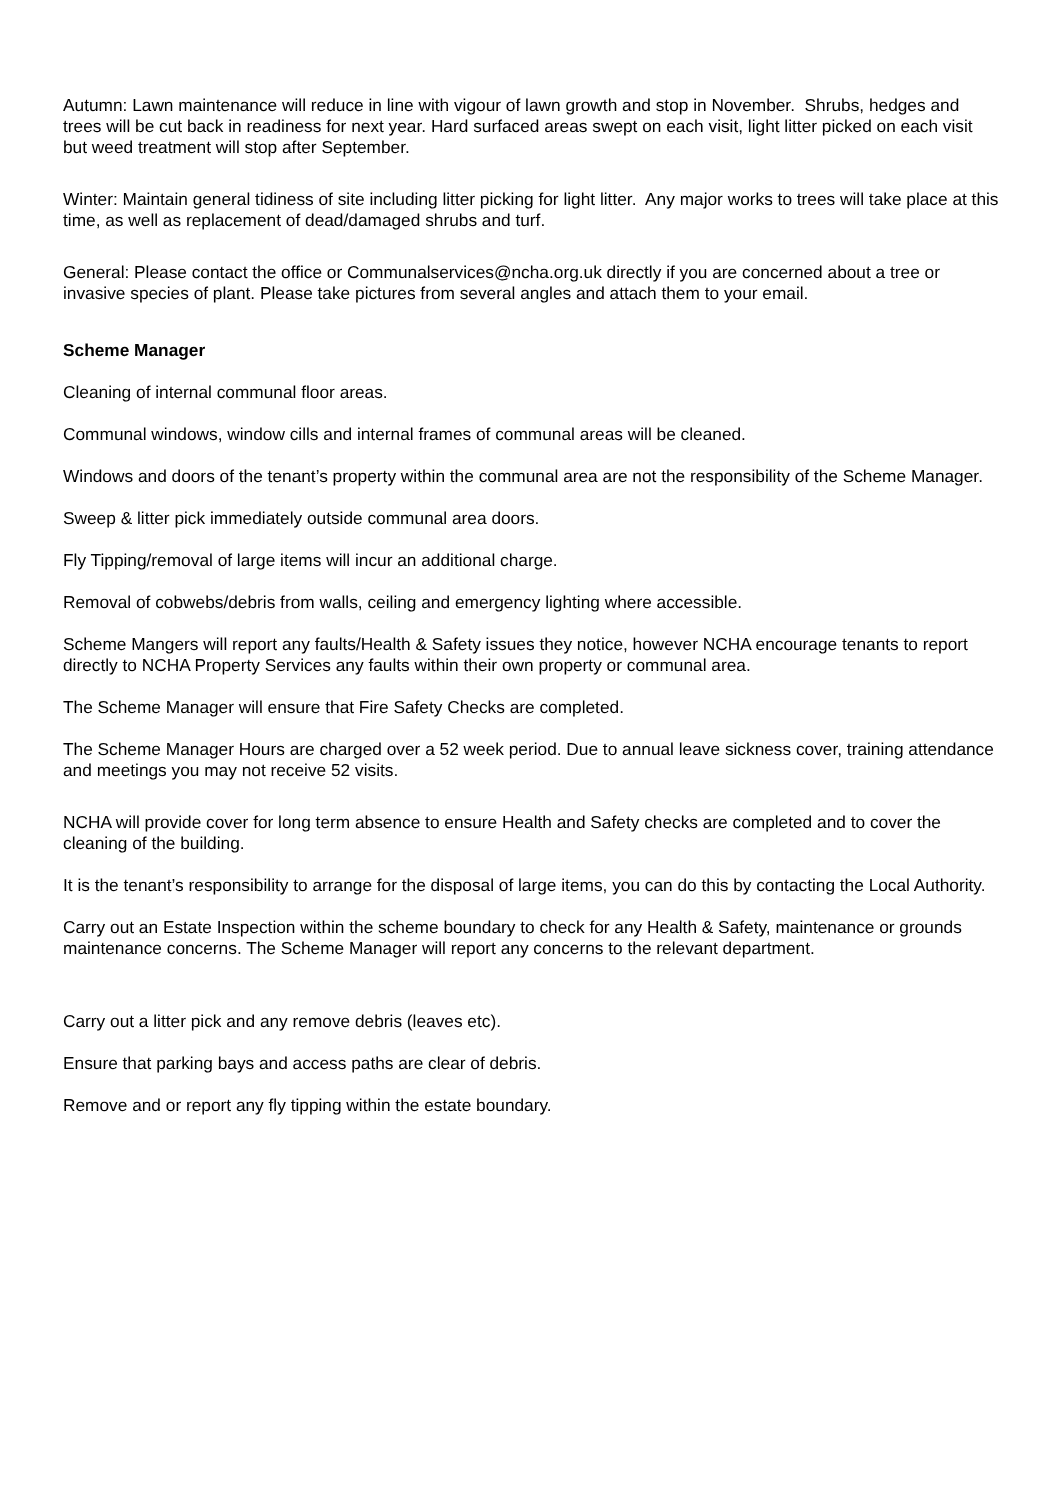Autumn: Lawn maintenance will reduce in line with vigour of lawn growth and stop in November. Shrubs, hedges and trees will be cut back in readiness for next year. Hard surfaced areas swept on each visit, light litter picked on each visit but weed treatment will stop after September.
Winter: Maintain general tidiness of site including litter picking for light litter. Any major works to trees will take place at this time, as well as replacement of dead/damaged shrubs and turf.
General: Please contact the office or Communalservices@ncha.org.uk directly if you are concerned about a tree or invasive species of plant. Please take pictures from several angles and attach them to your email.
Scheme Manager
Cleaning of internal communal floor areas.
Communal windows, window cills and internal frames of communal areas will be cleaned.
Windows and doors of the tenant’s property within the communal area are not the responsibility of the Scheme Manager.
Sweep & litter pick immediately outside communal area doors.
Fly Tipping/removal of large items will incur an additional charge.
Removal of cobwebs/debris from walls, ceiling and emergency lighting where accessible.
Scheme Mangers will report any faults/Health & Safety issues they notice, however NCHA encourage tenants to report directly to NCHA Property Services any faults within their own property or communal area.
The Scheme Manager will ensure that Fire Safety Checks are completed.
The Scheme Manager Hours are charged over a 52 week period. Due to annual leave sickness cover, training attendance and meetings you may not receive 52 visits.
NCHA will provide cover for long term absence to ensure Health and Safety checks are completed and to cover the cleaning of the building.
It is the tenant’s responsibility to arrange for the disposal of large items, you can do this by contacting the Local Authority.
Carry out an Estate Inspection within the scheme boundary to check for any Health & Safety, maintenance or grounds maintenance concerns. The Scheme Manager will report any concerns to the relevant department.
Carry out a litter pick and any remove debris (leaves etc).
Ensure that parking bays and access paths are clear of debris.
Remove and or report any fly tipping within the estate boundary.